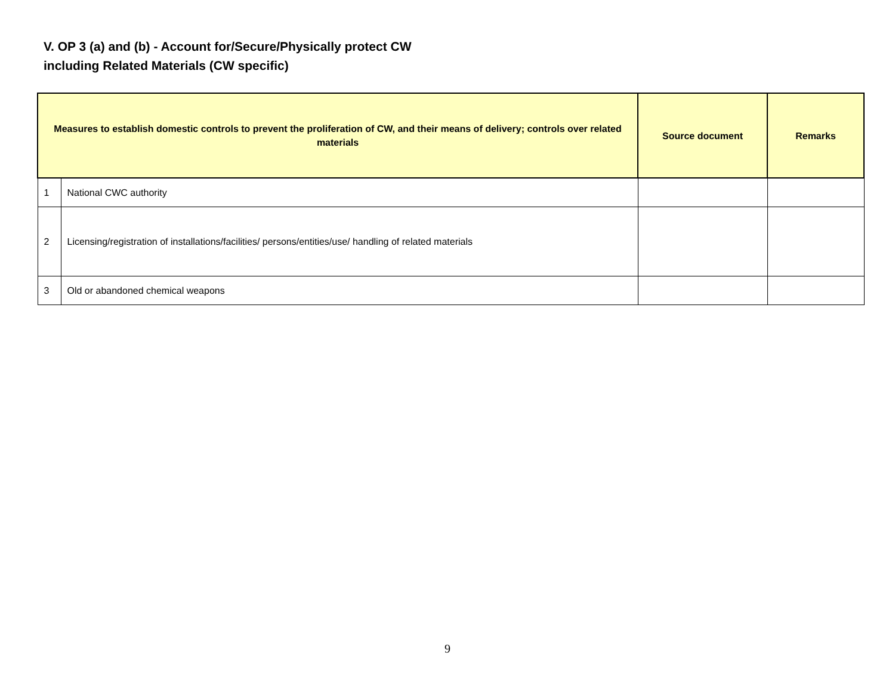V. OP 3 (a) and (b) - Account for/Secure/Physically protect CW
including Related Materials (CW specific)
| Measures to establish domestic controls to prevent the proliferation of CW, and their means of delivery; controls over related materials | | Source document | Remarks |
| --- | --- | --- | --- |
| 1 | National CWC authority | | |
| 2 | Licensing/registration of installations/facilities/ persons/entities/use/ handling of related materials | | |
| 3 | Old or abandoned chemical weapons | | |
9